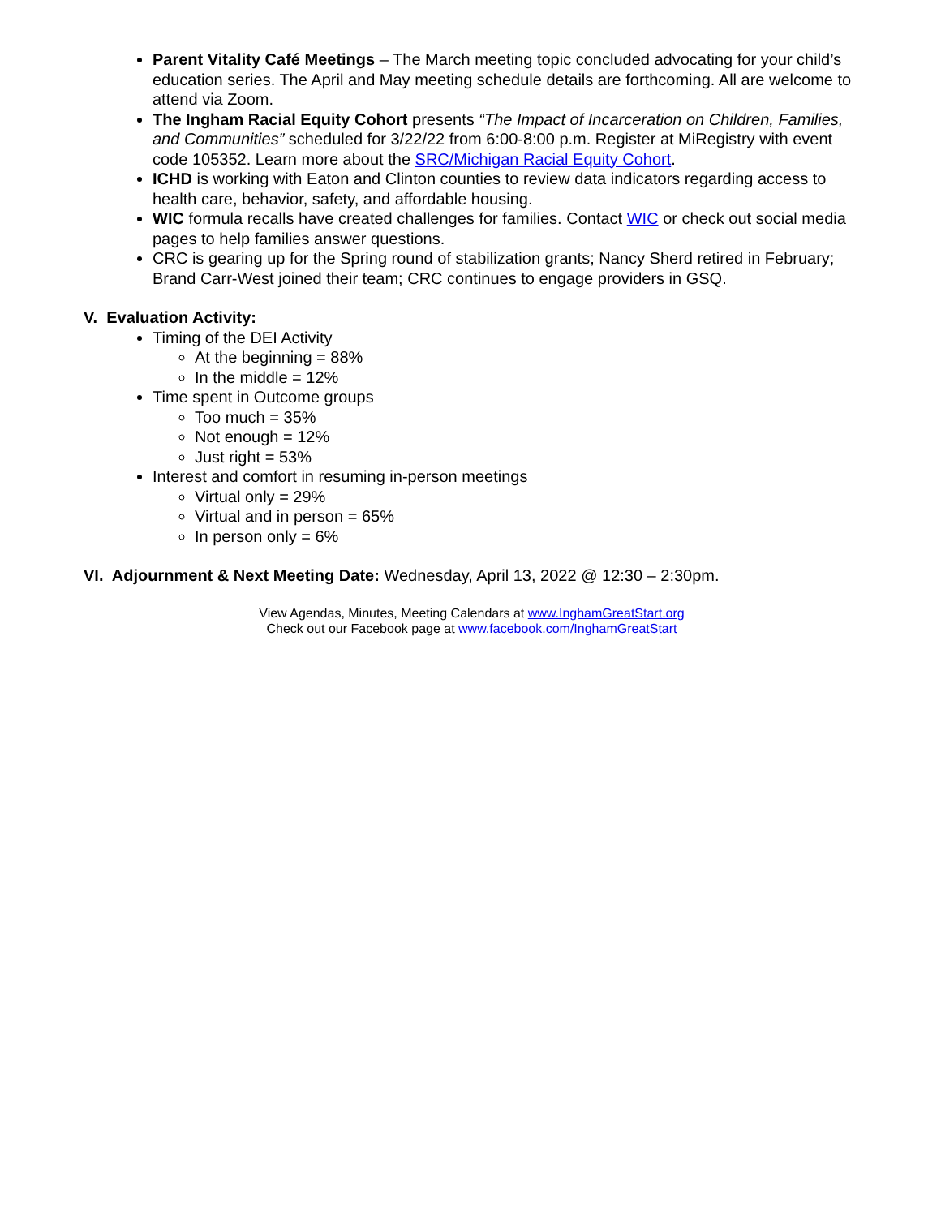Parent Vitality Café Meetings – The March meeting topic concluded advocating for your child’s education series. The April and May meeting schedule details are forthcoming. All are welcome to attend via Zoom.
The Ingham Racial Equity Cohort presents “The Impact of Incarceration on Children, Families, and Communities” scheduled for 3/22/22 from 6:00-8:00 p.m. Register at MiRegistry with event code 105352. Learn more about the SRC/Michigan Racial Equity Cohort.
ICHD is working with Eaton and Clinton counties to review data indicators regarding access to health care, behavior, safety, and affordable housing.
WIC formula recalls have created challenges for families. Contact WIC or check out social media pages to help families answer questions.
CRC is gearing up for the Spring round of stabilization grants; Nancy Sherd retired in February; Brand Carr-West joined their team; CRC continues to engage providers in GSQ.
V. Evaluation Activity:
Timing of the DEI Activity
At the beginning = 88%
In the middle = 12%
Time spent in Outcome groups
Too much = 35%
Not enough = 12%
Just right = 53%
Interest and comfort in resuming in-person meetings
Virtual only = 29%
Virtual and in person = 65%
In person only = 6%
VI. Adjournment & Next Meeting Date: Wednesday, April 13, 2022 @ 12:30 – 2:30pm.
View Agendas, Minutes, Meeting Calendars at www.InghamGreatStart.org
Check out our Facebook page at www.facebook.com/InghamGreatStart